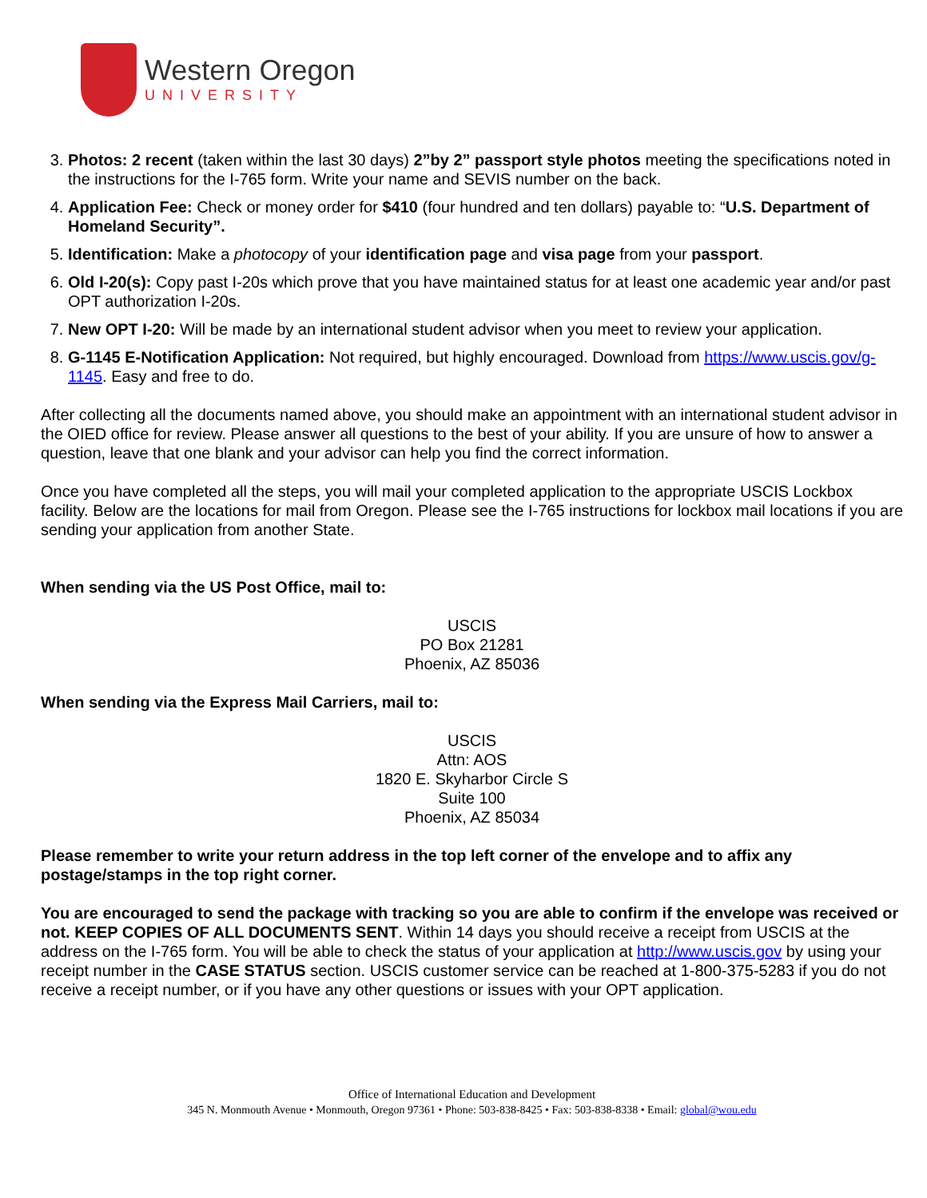Western Oregon
UNIVERSITY
3. Photos: 2 recent (taken within the last 30 days) 2”by 2” passport style photos meeting the specifications noted in the instructions for the I-765 form. Write your name and SEVIS number on the back.
4. Application Fee: Check or money order for $410 (four hundred and ten dollars) payable to: “U.S. Department of Homeland Security”.
5. Identification: Make a photocopy of your identification page and visa page from your passport.
6. Old I-20(s): Copy past I-20s which prove that you have maintained status for at least one academic year and/or past OPT authorization I-20s.
7. New OPT I-20: Will be made by an international student advisor when you meet to review your application.
8. G-1145 E-Notification Application: Not required, but highly encouraged. Download from https://www.uscis.gov/g-1145. Easy and free to do.
After collecting all the documents named above, you should make an appointment with an international student advisor in the OIED office for review. Please answer all questions to the best of your ability. If you are unsure of how to answer a question, leave that one blank and your advisor can help you find the correct information.
Once you have completed all the steps, you will mail your completed application to the appropriate USCIS Lockbox facility. Below are the locations for mail from Oregon. Please see the I-765 instructions for lockbox mail locations if you are sending your application from another State.
When sending via the US Post Office, mail to:
USCIS
PO Box 21281
Phoenix, AZ 85036
When sending via the Express Mail Carriers, mail to:
USCIS
Attn: AOS
1820 E. Skyharbor Circle S
Suite 100
Phoenix, AZ 85034
Please remember to write your return address in the top left corner of the envelope and to affix any postage/stamps in the top right corner.
You are encouraged to send the package with tracking so you are able to confirm if the envelope was received or not. KEEP COPIES OF ALL DOCUMENTS SENT. Within 14 days you should receive a receipt from USCIS at the address on the I-765 form. You will be able to check the status of your application at http://www.uscis.gov by using your receipt number in the CASE STATUS section. USCIS customer service can be reached at 1-800-375-5283 if you do not receive a receipt number, or if you have any other questions or issues with your OPT application.
Office of International Education and Development
345 N. Monmouth Avenue • Monmouth, Oregon 97361 • Phone: 503-838-8425 • Fax: 503-838-8338 • Email: global@wou.edu